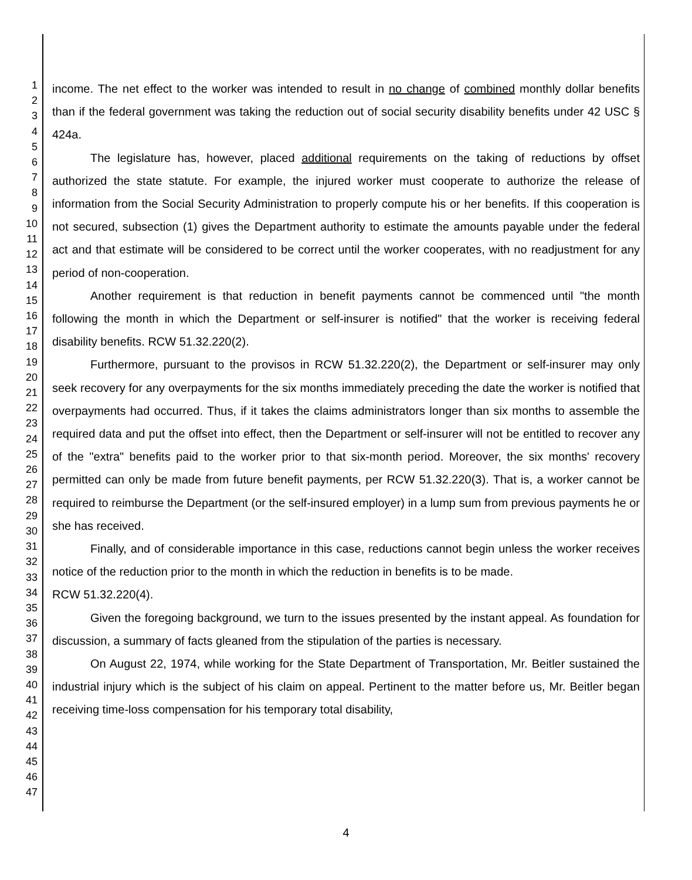1
2
3
4
5
6
7
8
9
10
11
12
13
14
15
16
17
18
19
20
21
22
23
24
25
26
27
28
29
30
31
32
33
34
35
36
37
38
39
40
41
42
43
44
45
46
47
income. The net effect to the worker was intended to result in no change of combined monthly dollar benefits than if the federal government was taking the reduction out of social security disability benefits under 42 USC § 424a.
The legislature has, however, placed additional requirements on the taking of reductions by offset authorized the state statute. For example, the injured worker must cooperate to authorize the release of information from the Social Security Administration to properly compute his or her benefits. If this cooperation is not secured, subsection (1) gives the Department authority to estimate the amounts payable under the federal act and that estimate will be considered to be correct until the worker cooperates, with no readjustment for any period of non-cooperation.
Another requirement is that reduction in benefit payments cannot be commenced until "the month following the month in which the Department or self-insurer is notified" that the worker is receiving federal disability benefits. RCW 51.32.220(2).
Furthermore, pursuant to the provisos in RCW 51.32.220(2), the Department or self-insurer may only seek recovery for any overpayments for the six months immediately preceding the date the worker is notified that overpayments had occurred. Thus, if it takes the claims administrators longer than six months to assemble the required data and put the offset into effect, then the Department or self-insurer will not be entitled to recover any of the "extra" benefits paid to the worker prior to that six-month period. Moreover, the six months' recovery permitted can only be made from future benefit payments, per RCW 51.32.220(3). That is, a worker cannot be required to reimburse the Department (or the self-insured employer) in a lump sum from previous payments he or she has received.
Finally, and of considerable importance in this case, reductions cannot begin unless the worker receives notice of the reduction prior to the month in which the reduction in benefits is to be made.
RCW 51.32.220(4).
Given the foregoing background, we turn to the issues presented by the instant appeal. As foundation for discussion, a summary of facts gleaned from the stipulation of the parties is necessary.
On August 22, 1974, while working for the State Department of Transportation, Mr. Beitler sustained the industrial injury which is the subject of his claim on appeal. Pertinent to the matter before us, Mr. Beitler began receiving time-loss compensation for his temporary total disability,
4